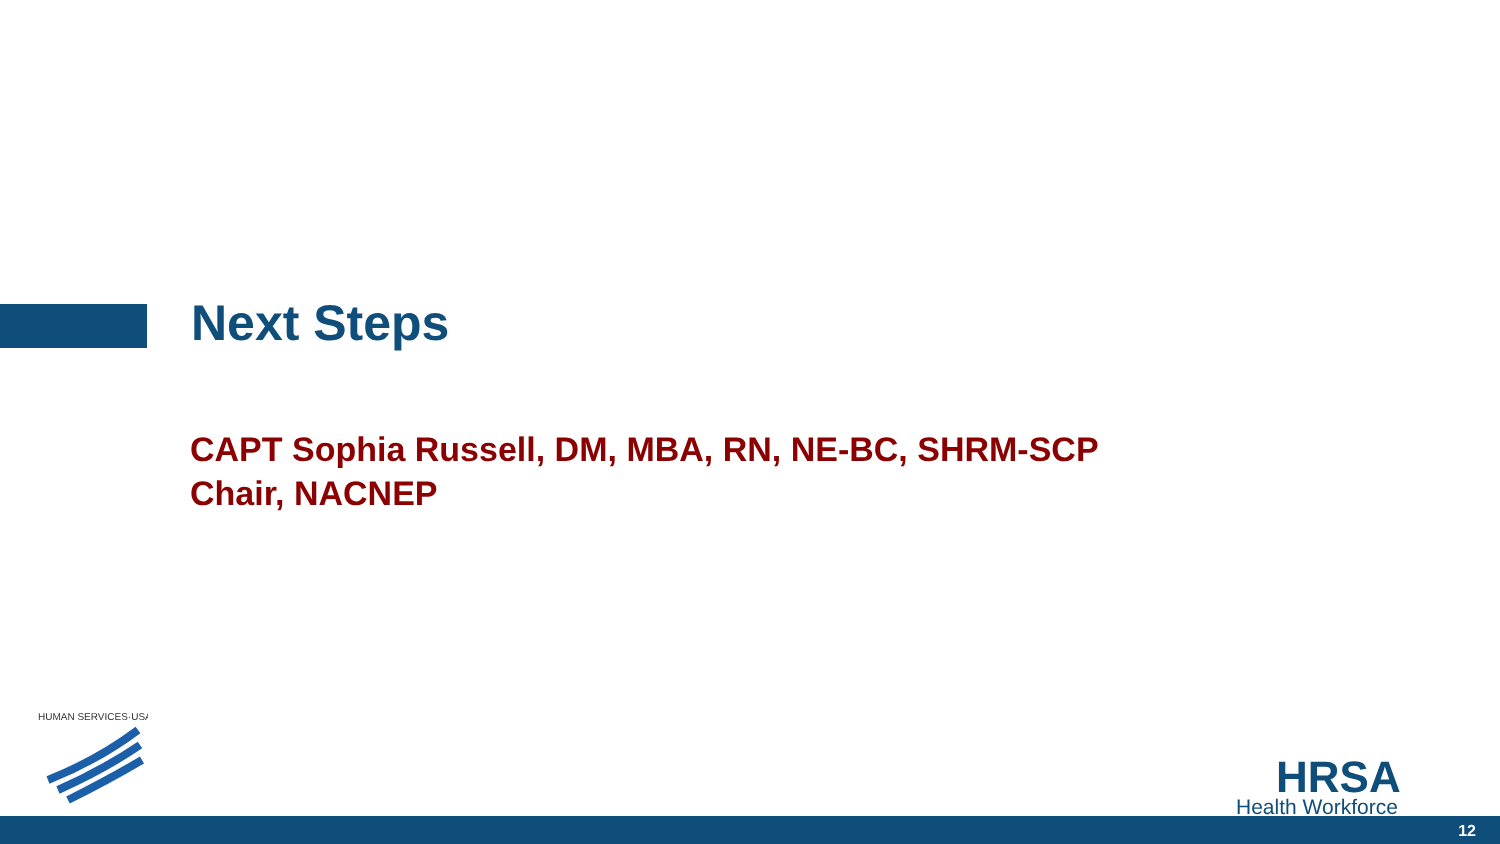Next Steps
CAPT Sophia Russell, DM, MBA, RN, NE-BC, SHRM-SCP
Chair, NACNEP
HUMAN SERVICES·USA
HRSA
Health Workforce
12